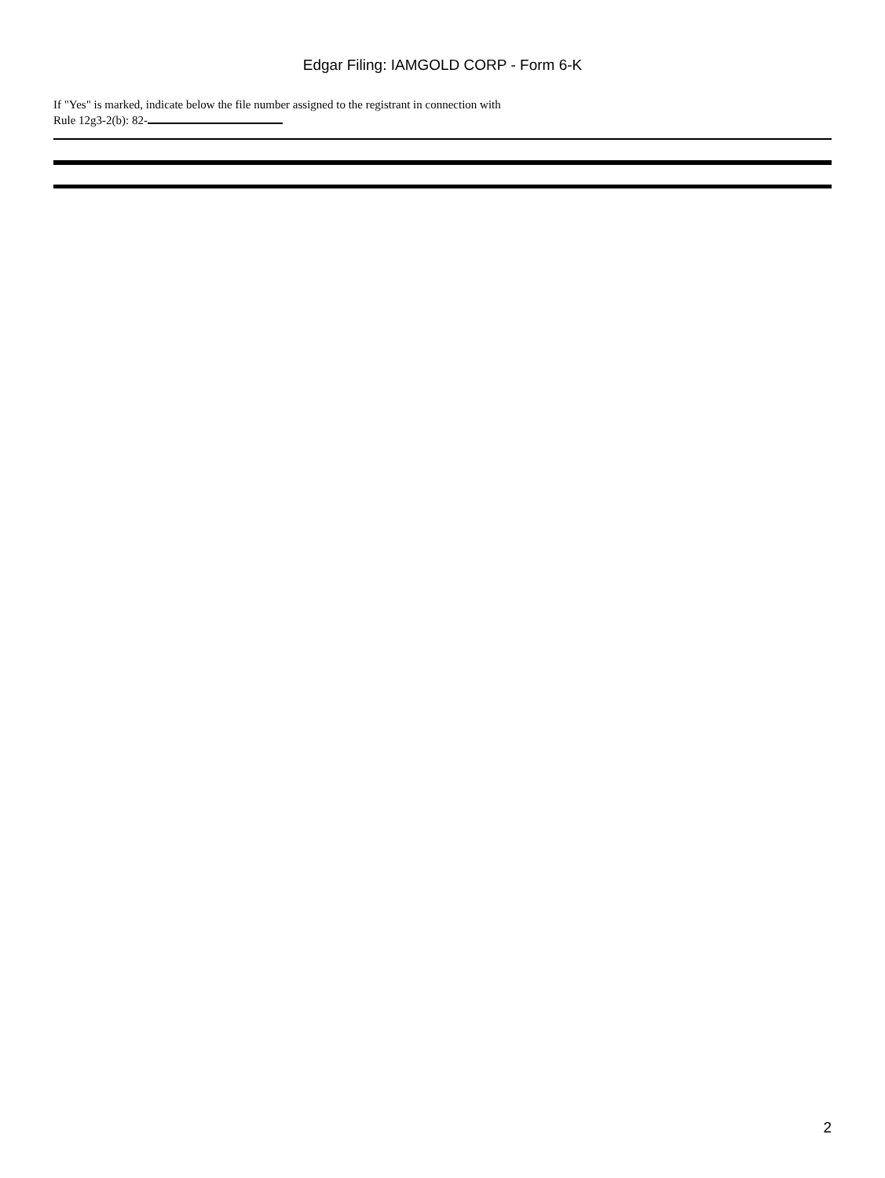Edgar Filing: IAMGOLD CORP - Form 6-K
If "Yes" is marked, indicate below the file number assigned to the registrant in connection with
Rule 12g3-2(b): 82-
2